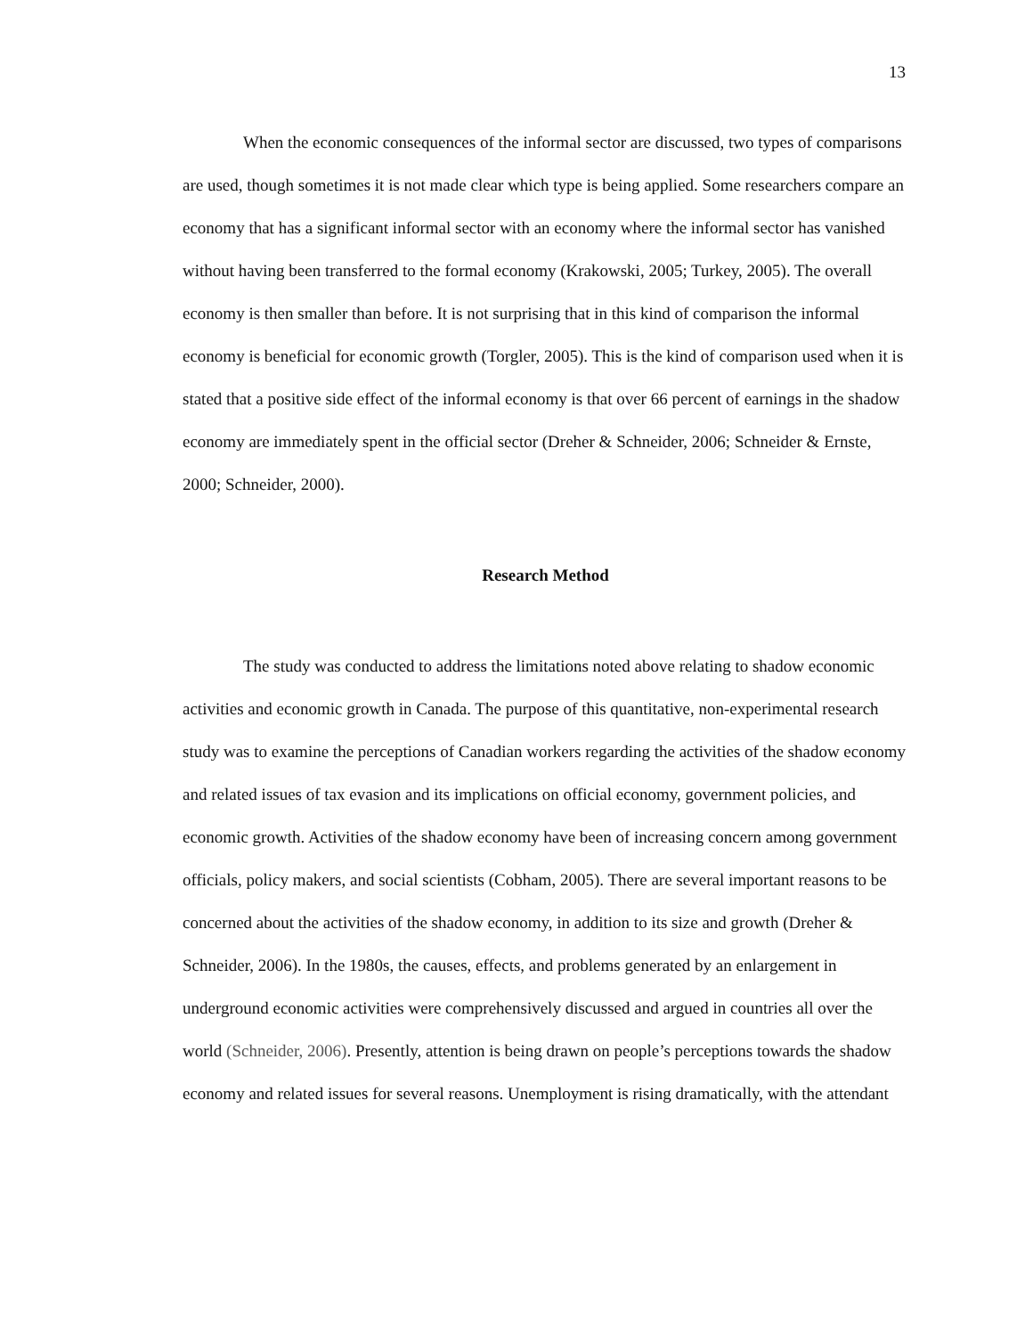13
When the economic consequences of the informal sector are discussed, two types of comparisons are used, though sometimes it is not made clear which type is being applied. Some researchers compare an economy that has a significant informal sector with an economy where the informal sector has vanished without having been transferred to the formal economy (Krakowski, 2005; Turkey, 2005). The overall economy is then smaller than before. It is not surprising that in this kind of comparison the informal economy is beneficial for economic growth (Torgler, 2005). This is the kind of comparison used when it is stated that a positive side effect of the informal economy is that over 66 percent of earnings in the shadow economy are immediately spent in the official sector (Dreher & Schneider, 2006; Schneider & Ernste, 2000; Schneider, 2000).
Research Method
The study was conducted to address the limitations noted above relating to shadow economic activities and economic growth in Canada. The purpose of this quantitative, non-experimental research study was to examine the perceptions of Canadian workers regarding the activities of the shadow economy and related issues of tax evasion and its implications on official economy, government policies, and economic growth. Activities of the shadow economy have been of increasing concern among government officials, policy makers, and social scientists (Cobham, 2005). There are several important reasons to be concerned about the activities of the shadow economy, in addition to its size and growth (Dreher & Schneider, 2006). In the 1980s, the causes, effects, and problems generated by an enlargement in underground economic activities were comprehensively discussed and argued in countries all over the world (Schneider, 2006). Presently, attention is being drawn on people’s perceptions towards the shadow economy and related issues for several reasons. Unemployment is rising dramatically, with the attendant